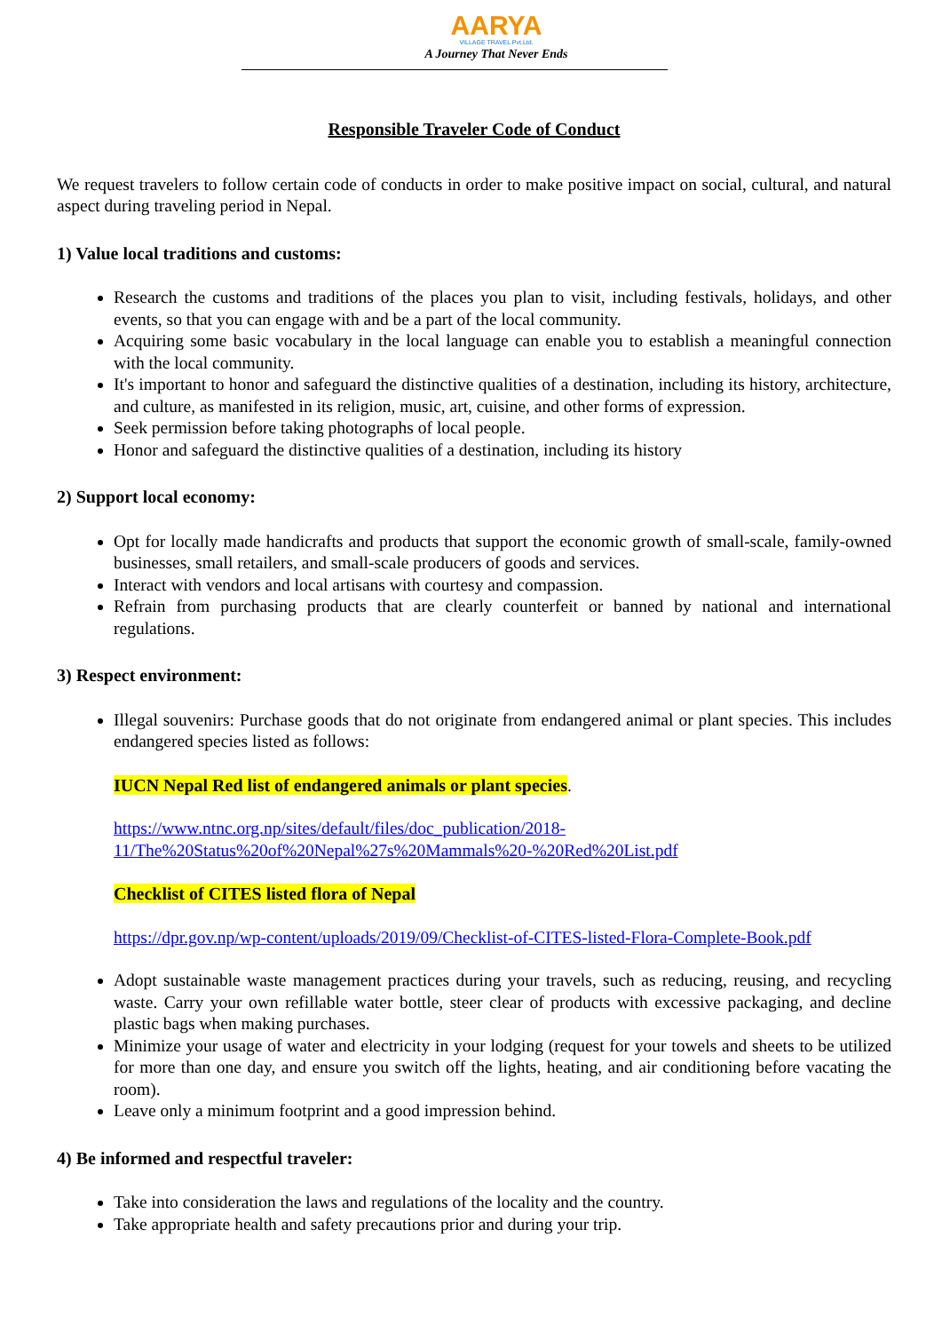AARYA
VILLAGE TRAVEL Pvt.Ltd.
A Journey That Never Ends
Responsible Traveler Code of Conduct
We request travelers to follow certain code of conducts in order to make positive impact on social, cultural, and natural aspect during traveling period in Nepal.
1) Value local traditions and customs:
Research the customs and traditions of the places you plan to visit, including festivals, holidays, and other events, so that you can engage with and be a part of the local community.
Acquiring some basic vocabulary in the local language can enable you to establish a meaningful connection with the local community.
It's important to honor and safeguard the distinctive qualities of a destination, including its history, architecture, and culture, as manifested in its religion, music, art, cuisine, and other forms of expression.
Seek permission before taking photographs of local people.
Honor and safeguard the distinctive qualities of a destination, including its history
2) Support local economy:
Opt for locally made handicrafts and products that support the economic growth of small-scale, family-owned businesses, small retailers, and small-scale producers of goods and services.
Interact with vendors and local artisans with courtesy and compassion.
Refrain from purchasing products that are clearly counterfeit or banned by national and international regulations.
3) Respect environment:
Illegal souvenirs: Purchase goods that do not originate from endangered animal or plant species. This includes endangered species listed as follows:
IUCN Nepal Red list of endangered animals or plant species.
https://www.ntnc.org.np/sites/default/files/doc_publication/2018-11/The%20Status%20of%20Nepal%27s%20Mammals%20-%20Red%20List.pdf
Checklist of CITES listed flora of Nepal
https://dpr.gov.np/wp-content/uploads/2019/09/Checklist-of-CITES-listed-Flora-Complete-Book.pdf
Adopt sustainable waste management practices during your travels, such as reducing, reusing, and recycling waste. Carry your own refillable water bottle, steer clear of products with excessive packaging, and decline plastic bags when making purchases.
Minimize your usage of water and electricity in your lodging (request for your towels and sheets to be utilized for more than one day, and ensure you switch off the lights, heating, and air conditioning before vacating the room).
Leave only a minimum footprint and a good impression behind.
4) Be informed and respectful traveler:
Take into consideration the laws and regulations of the locality and the country.
Take appropriate health and safety precautions prior and during your trip.